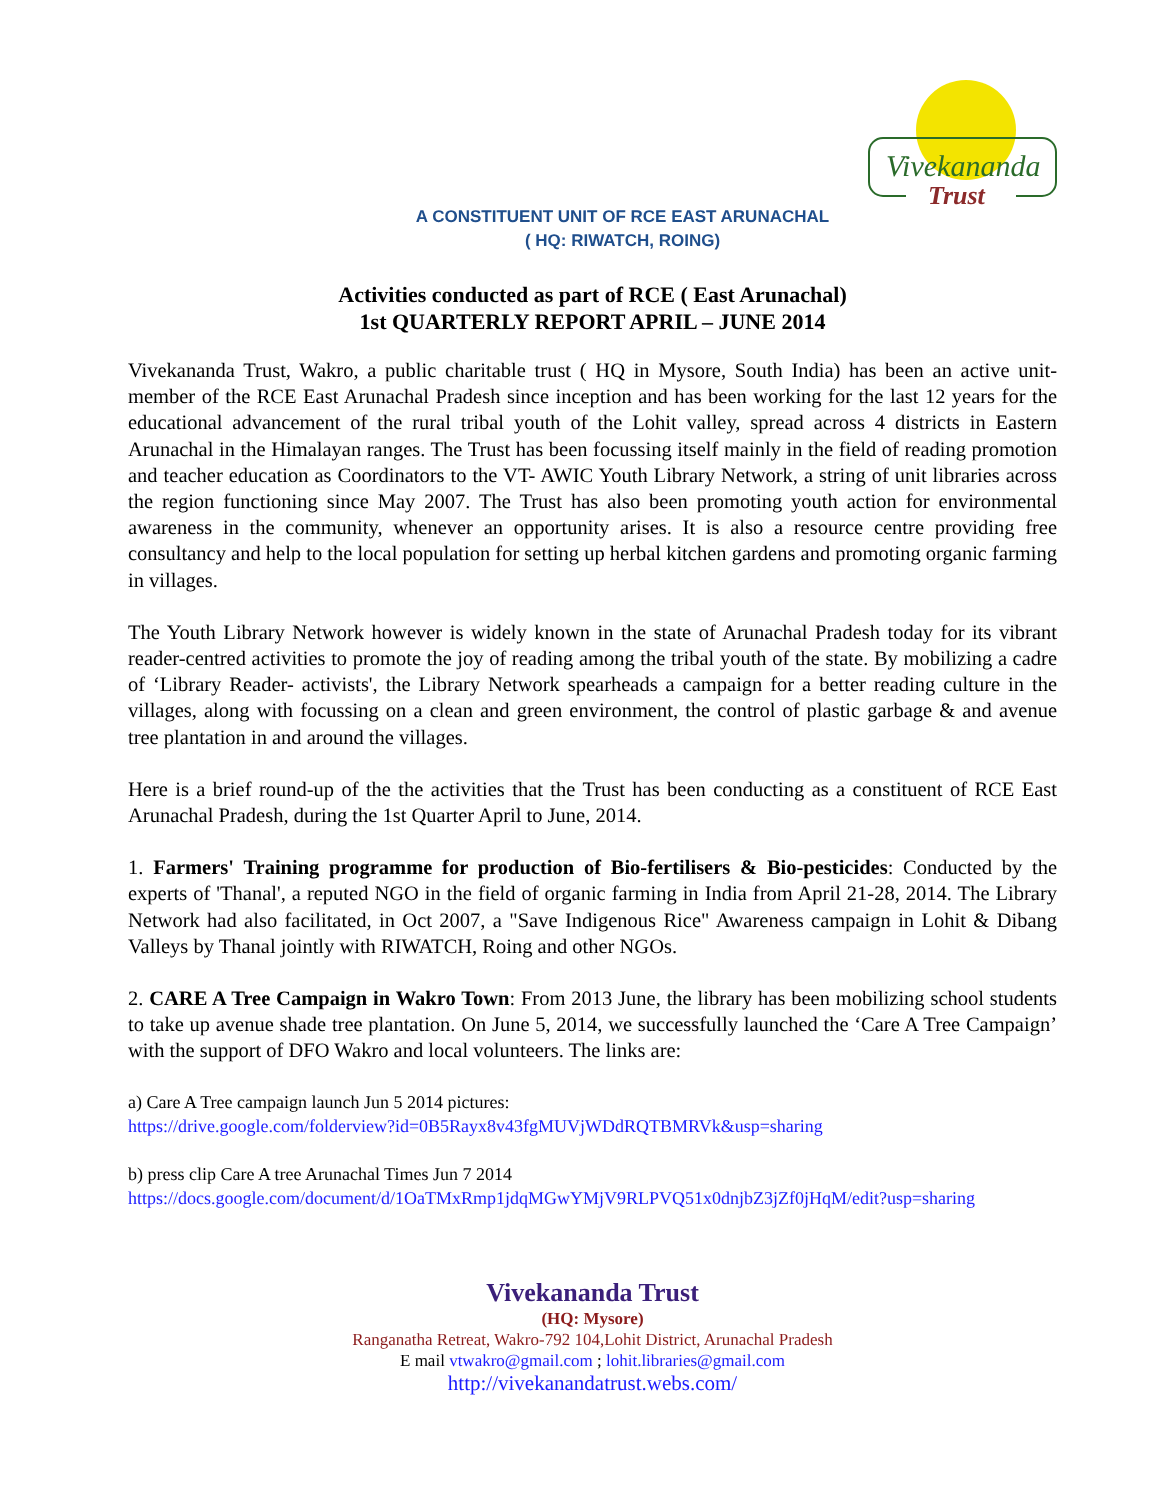Vivekananda
Trust
A CONSTITUENT UNIT OF RCE EAST ARUNACHAL
( HQ: RIWATCH, ROING)
Activities conducted as part of RCE ( East Arunachal)
1st QUARTERLY REPORT APRIL – JUNE 2014
Vivekananda Trust, Wakro, a public charitable trust ( HQ in Mysore, South India) has been an active unit-member of the RCE East Arunachal Pradesh since inception and has been working for the last 12 years for the educational advancement of the rural tribal youth of the Lohit valley, spread across 4 districts in Eastern Arunachal in the Himalayan ranges. The Trust has been focussing itself mainly in the field of reading promotion and teacher education as Coordinators to the VT- AWIC Youth Library Network, a string of unit libraries across the region functioning since May 2007. The Trust has also been promoting youth action for environmental awareness in the community, whenever an opportunity arises. It is also a resource centre providing free consultancy and help to the local population for setting up herbal kitchen gardens and promoting organic farming in villages.
The Youth Library Network however is widely known in the state of Arunachal Pradesh today for its vibrant reader-centred activities to promote the joy of reading among the tribal youth of the state. By mobilizing a cadre of ‘Library Reader- activists', the Library Network spearheads a campaign for a better reading culture in the villages, along with focussing on a clean and green environment, the control of plastic garbage & and avenue tree plantation in and around the villages.
Here is a brief round-up of the the activities that the Trust has been conducting as a constituent of RCE East Arunachal Pradesh, during the 1st Quarter April to June, 2014.
1. Farmers' Training programme for production of Bio-fertilisers & Bio-pesticides: Conducted by the experts of 'Thanal', a reputed NGO in the field of organic farming in India from April 21-28, 2014. The Library Network had also facilitated, in Oct 2007, a "Save Indigenous Rice" Awareness campaign in Lohit & Dibang Valleys by Thanal jointly with RIWATCH, Roing and other NGOs.
2. CARE A Tree Campaign in Wakro Town: From 2013 June, the library has been mobilizing school students to take up avenue shade tree plantation. On June 5, 2014, we successfully launched the ‘Care A Tree Campaign’ with the support of DFO Wakro and local volunteers. The links are:
a) Care A Tree campaign launch Jun 5 2014 pictures:
https://drive.google.com/folderview?id=0B5Rayx8v43fgMUVjWDdRQTBMRVk&usp=sharing
b) press clip Care A tree Arunachal Times Jun 7 2014
https://docs.google.com/document/d/1OaTMxRmp1jdqMGwYMjV9RLPVQ51x0dnjbZ3jZf0jHqM/edit?usp=sharing
Vivekananda Trust
(HQ: Mysore)
Ranganatha Retreat, Wakro-792 104,Lohit District, Arunachal Pradesh
E mail vtwakro@gmail.com ; lohit.libraries@gmail.com
http://vivekanandatrust.webs.com/